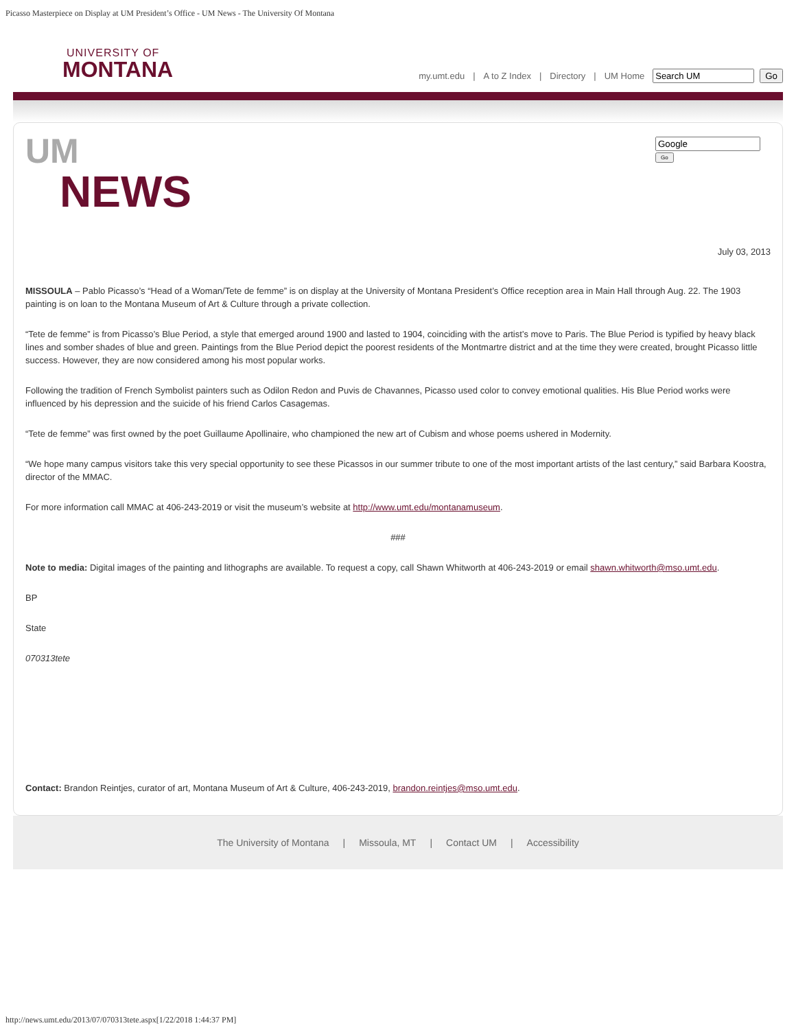Picasso Masterpiece on Display at UM President’s Office - UM News - The University Of Montana
UNIVERSITY OF
MONTANA
my.umt.edu | A to Z Index | Directory | UM Home Go
UM
NEWS
Go
July 03, 2013
MISSOULA – Pablo Picasso’s “Head of a Woman/Tete de femme” is on display at the University of Montana President’s Office reception area in Main Hall through Aug. 22. The 1903 painting is on loan to the Montana Museum of Art & Culture through a private collection.
“Tete de femme” is from Picasso’s Blue Period, a style that emerged around 1900 and lasted to 1904, coinciding with the artist’s move to Paris. The Blue Period is typified by heavy black lines and somber shades of blue and green. Paintings from the Blue Period depict the poorest residents of the Montmartre district and at the time they were created, brought Picasso little success. However, they are now considered among his most popular works.
Following the tradition of French Symbolist painters such as Odilon Redon and Puvis de Chavannes, Picasso used color to convey emotional qualities. His Blue Period works were influenced by his depression and the suicide of his friend Carlos Casagemas.
“Tete de femme” was first owned by the poet Guillaume Apollinaire, who championed the new art of Cubism and whose poems ushered in Modernity.
“We hope many campus visitors take this very special opportunity to see these Picassos in our summer tribute to one of the most important artists of the last century,” said Barbara Koostra, director of the MMAC.
For more information call MMAC at 406-243-2019 or visit the museum’s website at http://www.umt.edu/montanamuseum.
###
Note to media: Digital images of the painting and lithographs are available. To request a copy, call Shawn Whitworth at 406-243-2019 or email shawn.whitworth@mso.umt.edu.
BP
State
070313tete
Contact: Brandon Reintjes, curator of art, Montana Museum of Art & Culture, 406-243-2019, brandon.reintjes@mso.umt.edu.
The University of Montana | Missoula, MT | Contact UM | Accessibility
http://news.umt.edu/2013/07/070313tete.aspx[1/22/2018 1:44:37 PM]